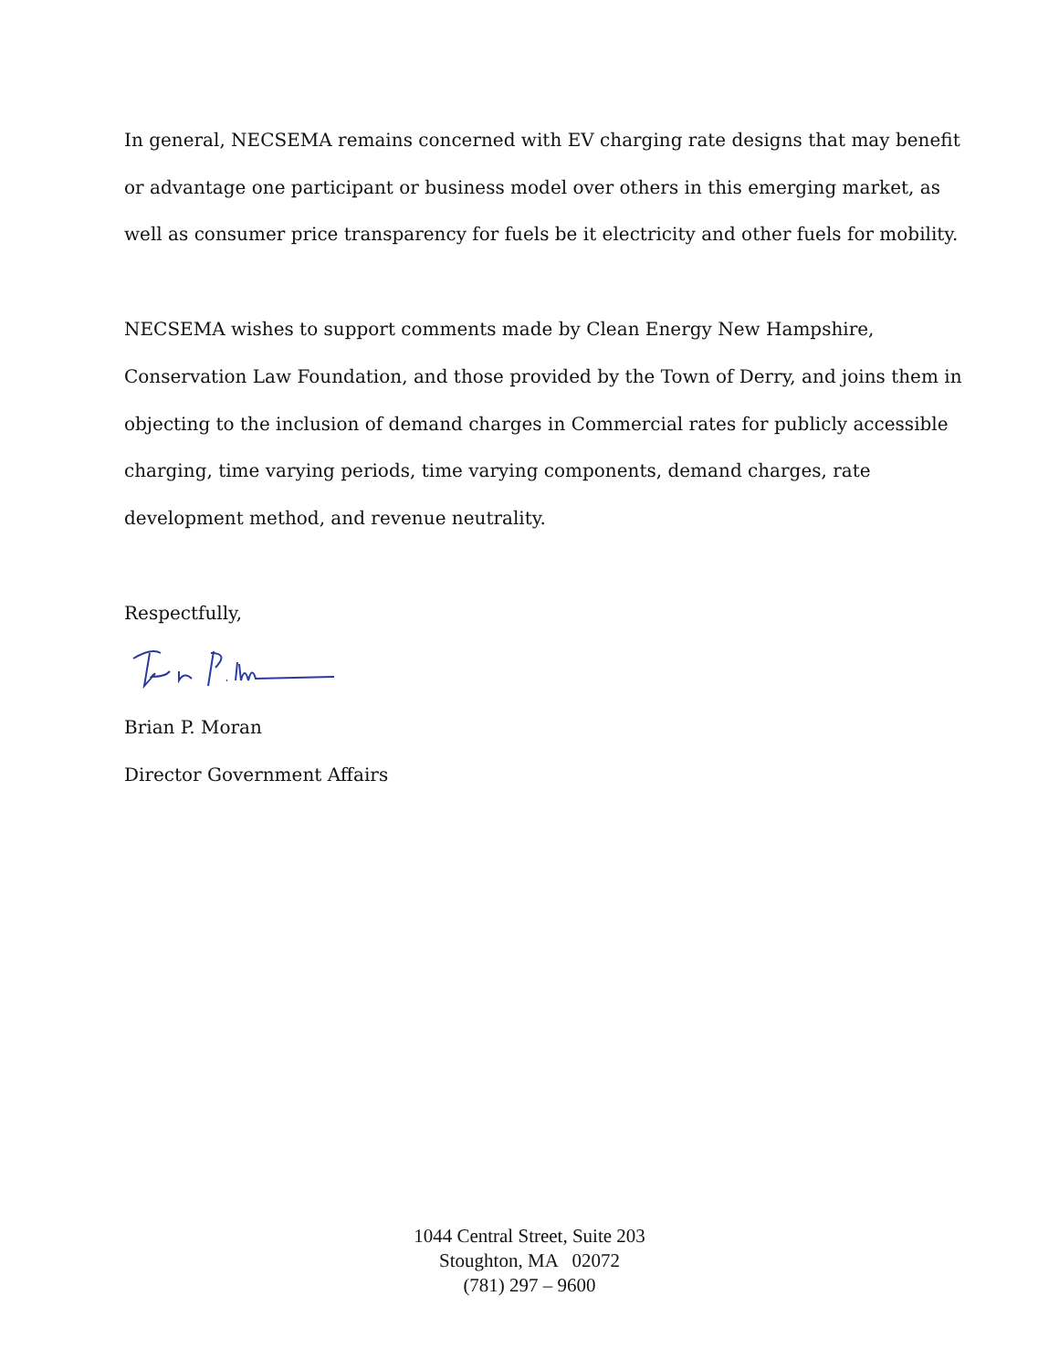In general, NECSEMA remains concerned with EV charging rate designs that may benefit or advantage one participant or business model over others in this emerging market, as well as consumer price transparency for fuels be it electricity and other fuels for mobility.
NECSEMA wishes to support comments made by Clean Energy New Hampshire, Conservation Law Foundation, and those provided by the Town of Derry, and joins them in objecting to the inclusion of demand charges in Commercial rates for publicly accessible charging, time varying periods, time varying components, demand charges, rate development method, and revenue neutrality.
Respectfully,
Brian P. Moran
Director Government Affairs
1044 Central Street, Suite 203
Stoughton, MA 02072
(781) 297 – 9600